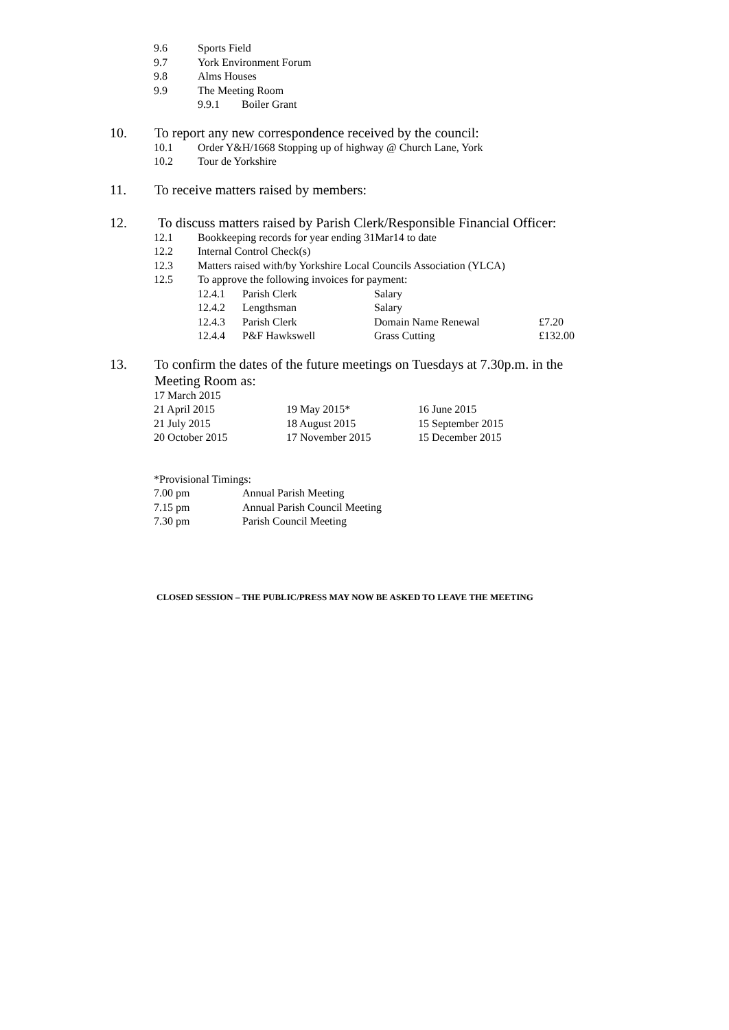9.6 Sports Field
9.7 York Environment Forum
9.8 Alms Houses
9.9 The Meeting Room
9.9.1 Boiler Grant
10. To report any new correspondence received by the council:
10.1 Order Y&H/1668 Stopping up of highway @ Church Lane, York
10.2 Tour de Yorkshire
11. To receive matters raised by members:
12. To discuss matters raised by Parish Clerk/Responsible Financial Officer:
12.1 Bookkeeping records for year ending 31Mar14 to date
12.2 Internal Control Check(s)
12.3 Matters raised with/by Yorkshire Local Councils Association (YLCA)
12.5 To approve the following invoices for payment:
| 12.4.1 | Parish Clerk | Salary | |
| 12.4.2 | Lengthsman | Salary | |
| 12.4.3 | Parish Clerk | Domain Name Renewal | £7.20 |
| 12.4.4 | P&F Hawkswell | Grass Cutting | £132.00 |
13. To confirm the dates of the future meetings on Tuesdays at 7.30p.m. in the
Meeting Room as:
| 17 March 2015 | | |
| 21 April 2015 | 19 May 2015* | 16 June 2015 |
| 21 July 2015 | 18 August 2015 | 15 September 2015 |
| 20 October 2015 | 17 November 2015 | 15 December 2015 |
| *Provisional Timings: | |
| 7.00 pm | Annual Parish Meeting |
| 7.15 pm | Annual Parish Council Meeting |
| 7.30 pm | Parish Council Meeting |
CLOSED SESSION – THE PUBLIC/PRESS MAY NOW BE ASKED TO LEAVE THE MEETING